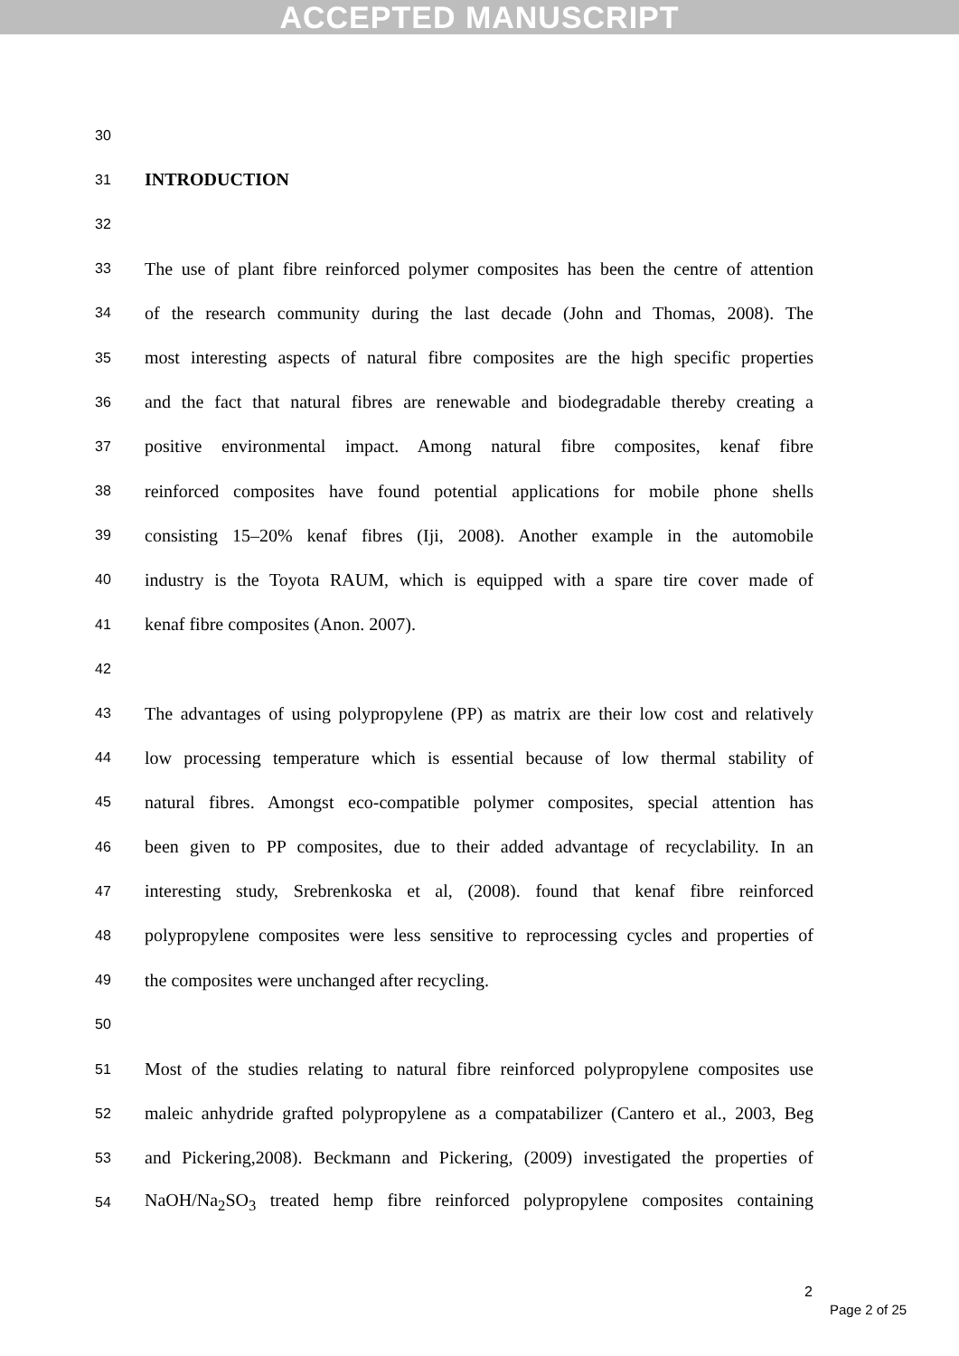ACCEPTED MANUSCRIPT
30
31 INTRODUCTION
32
33 The use of plant fibre reinforced polymer composites has been the centre of attention
34 of the research community during the last decade (John and Thomas, 2008). The
35 most interesting aspects of natural fibre composites are the high specific properties
36 and the fact that natural fibres are renewable and biodegradable thereby creating a
37 positive environmental impact. Among natural fibre composites, kenaf fibre
38 reinforced composites have found potential applications for mobile phone shells
39 consisting 15–20% kenaf fibres (Iji, 2008). Another example in the automobile
40 industry is the Toyota RAUM, which is equipped with a spare tire cover made of
41 kenaf fibre composites (Anon. 2007).
42
43 The advantages of using polypropylene (PP) as matrix are their low cost and relatively
44 low processing temperature which is essential because of low thermal stability of
45 natural fibres. Amongst eco-compatible polymer composites, special attention has
46 been given to PP composites, due to their added advantage of recyclability. In an
47 interesting study, Srebrenkoska et al, (2008). found that kenaf fibre reinforced
48 polypropylene composites were less sensitive to reprocessing cycles and properties of
49 the composites were unchanged after recycling.
50
51 Most of the studies relating to natural fibre reinforced polypropylene composites use
52 maleic anhydride grafted polypropylene as a compatabilizer (Cantero et al., 2003, Beg
53 and Pickering,2008). Beckmann and Pickering, (2009) investigated the properties of
54 NaOH/Na<sub>2</sub>SO<sub>3</sub> treated hemp fibre reinforced polypropylene composites containing
2
Page 2 of 25